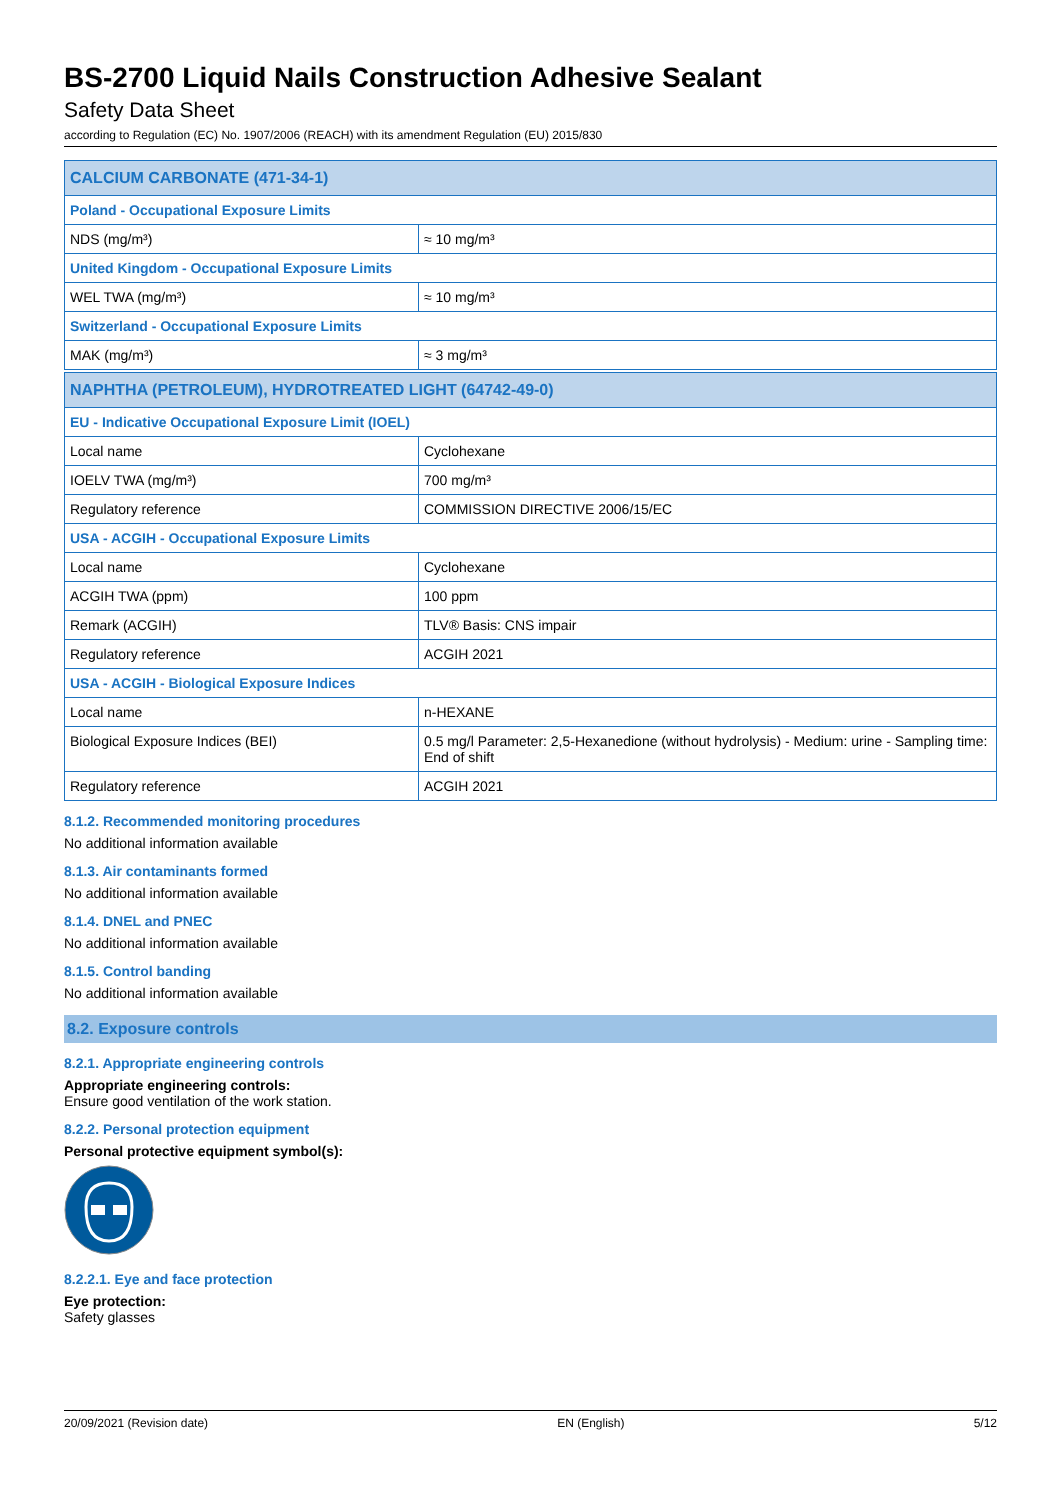BS-2700 Liquid Nails Construction Adhesive Sealant
Safety Data Sheet
according to Regulation (EC) No. 1907/2006 (REACH) with its amendment Regulation (EU) 2015/830
| CALCIUM CARBONATE (471-34-1) | |
| --- | --- |
| Poland - Occupational Exposure Limits | |
| NDS (mg/m³) | ≈ 10 mg/m³ |
| United Kingdom - Occupational Exposure Limits | |
| WEL TWA (mg/m³) | ≈ 10 mg/m³ |
| Switzerland - Occupational Exposure Limits | |
| MAK (mg/m³) | ≈ 3 mg/m³ |
| NAPHTHA (PETROLEUM), HYDROTREATED LIGHT (64742-49-0) | |
| --- | --- |
| EU - Indicative Occupational Exposure Limit (IOEL) | |
| Local name | Cyclohexane |
| IOELV TWA (mg/m³) | 700 mg/m³ |
| Regulatory reference | COMMISSION DIRECTIVE 2006/15/EC |
| USA - ACGIH - Occupational Exposure Limits | |
| Local name | Cyclohexane |
| ACGIH TWA (ppm) | 100 ppm |
| Remark (ACGIH) | TLV® Basis: CNS impair |
| Regulatory reference | ACGIH 2021 |
| USA - ACGIH - Biological Exposure Indices | |
| Local name | n-HEXANE |
| Biological Exposure Indices (BEI) | 0.5 mg/l Parameter: 2,5-Hexanedione (without hydrolysis) - Medium: urine - Sampling time: End of shift |
| Regulatory reference | ACGIH 2021 |
8.1.2. Recommended monitoring procedures
No additional information available
8.1.3. Air contaminants formed
No additional information available
8.1.4. DNEL and PNEC
No additional information available
8.1.5. Control banding
No additional information available
8.2. Exposure controls
8.2.1. Appropriate engineering controls
Appropriate engineering controls:
Ensure good ventilation of the work station.
8.2.2. Personal protection equipment
Personal protective equipment symbol(s):
8.2.2.1. Eye and face protection
Eye protection:
Safety glasses
20/09/2021 (Revision date) EN (English) 5/12